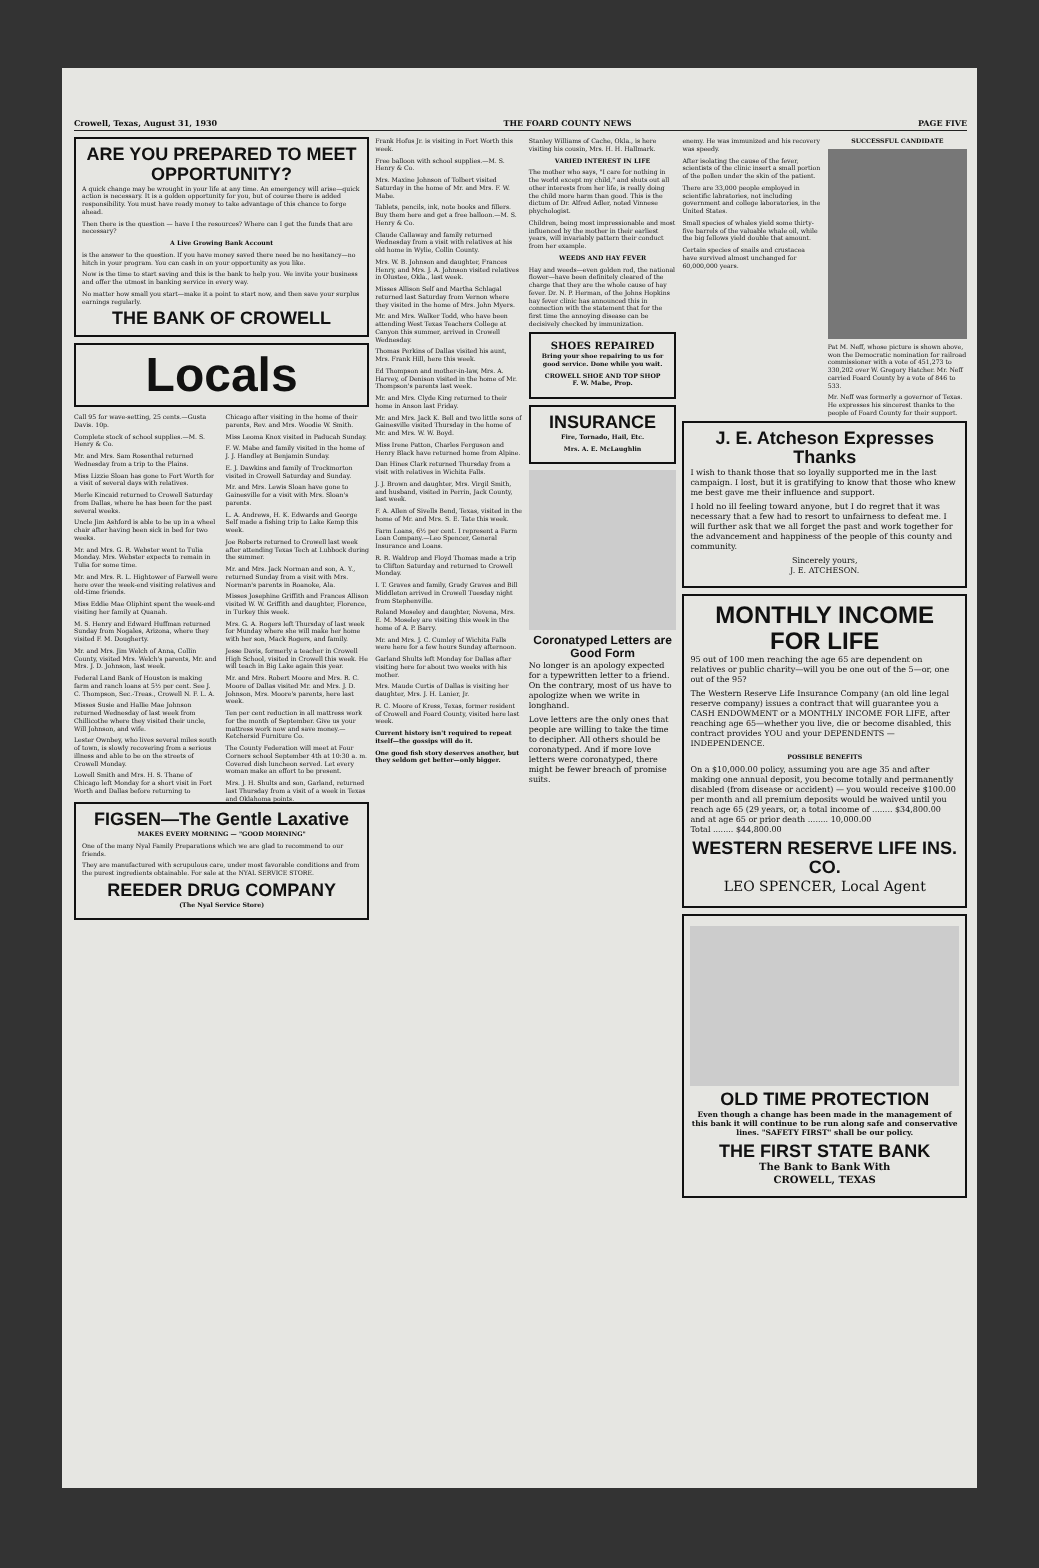Crowell, Texas, August 31, 1930 THE FOARD COUNTY NEWS PAGE FIVE
ARE YOU PREPARED TO MEET OPPORTUNITY?
A quick change may be wrought in your life at any time. An emergency will arise—quick action is necessary. It is a golden opportunity for you, but of course there is added responsibility. You must have ready money to take advantage of this chance to forge ahead.
Then there is the question — have I the resources? Where can I get the funds that are necessary?
A Live Growing Bank Account
is the answer to the question. If you have money saved there need be no hesitancy—no hitch in your program. You can cash in on your opportunity as you like.
Now is the time to start saving and this is the bank to help you. We invite your business and offer the utmost in banking service in every way.
No matter how small you start—make it a point to start now, and then save your surplus earnings regularly.
THE BANK OF CROWELL
Locals
Call 95 for wave-setting, 25 cents.—Gusta Davis. 10p.
Complete stock of school supplies.—M. S. Henry & Co.
Mr. and Mrs. Sam Rosenthal returned Wednesday from a trip to the Plains.
Miss Lizzie Sloan has gone to Fort Worth for a visit of several days with relatives.
Merle Kincaid returned to Crowell Saturday from Dallas, where he has been for the past several weeks.
Uncle Jim Ashford is able to be up in a wheel chair after having been sick in bed for two weeks.
Mr. and Mrs. G. R. Webster went to Tulia Monday. Mrs. Webster expects to remain in Tulia for some time.
Mr. and Mrs. R. L. Hightower of Farwell were here over the week-end visiting relatives and old-time friends.
Miss Eddie Mae Oliphint spent the week-end visiting her family at Quanah.
M. S. Henry and Edward Huffman returned Sunday from Nogales, Arizona, where they visited F. M. Dougherty.
Mr. and Mrs. Jim Welch of Anna, Collin County, visited Mrs. Welch's parents, Mr. and Mrs. J. D. Johnson, last week.
Federal Land Bank of Houston is making farm and ranch loans at 5½ per cent. See J. C. Thompson, Sec.-Treas., Crowell N. F. L. A.
Misses Susie and Hallie Mae Johnson returned Wednesday of last week from Chillicothe where they visited their uncle, Will Johnson, and wife.
Lester Ownbey, who lives several miles south of town, is slowly recovering from a serious illness and able to be on the streets of Crowell Monday.
Lowell Smith and Mrs. H. S. Thane of Chicago left Monday for a short visit in Fort Worth and Dallas before returning to Chicago after visiting in the home of their parents, Rev. and Mrs. Woodie W. Smith.
Miss Leoma Knox visited in Paducah Sunday.
F. W. Mabe and family visited in the home of J. J. Handley at Benjamin Sunday.
E. J. Dawkins and family of Trockmorton visited in Crowell Saturday and Sunday.
Mr. and Mrs. Lewis Sloan have gone to Gainesville for a visit with Mrs. Sloan's parents.
L. A. Andrews, H. K. Edwards and George Self made a fishing trip to Lake Kemp this week.
Joe Roberts returned to Crowell last week after attending Texas Tech at Lubbock during the summer.
Mr. and Mrs. Jack Norman and son, A. Y., returned Sunday from a visit with Mrs. Norman's parents in Roanoke, Ala.
Misses Josephine Griffith and Frances Allison visited W. W. Griffith and daughter, Florence, in Turkey this week.
Mrs. G. A. Rogers left Thursday of last week for Munday where she will make her home with her son, Mack Rogers, and family.
Jesse Davis, formerly a teacher in Crowell High School, visited in Crowell this week. He will teach in Big Lake again this year.
Mr. and Mrs. Robert Moore and Mrs. R. C. Moore of Dallas visited Mr. and Mrs. J. D. Johnson, Mrs. Moore's parents, here last week.
Ten per cent reduction in all mattress work for the month of September. Give us your mattress work now and save money.—Ketchersid Furniture Co.
The County Federation will meet at Four Corners school September 4th at 10:30 a. m. Covered dish luncheon served. Let every woman make an effort to be present.
Mrs. J. H. Shults and son, Garland, returned last Thursday from a visit of a week in Texas and Oklahoma points.
FIGSEN—The Gentle Laxative
MAKES EVERY MORNING — "GOOD MORNING"
One of the many Nyal Family Preparations which we are glad to recommend to our friends.
They are manufactured with scrupulous care, under most favorable conditions and from the purest ingredients obtainable. For sale at the NYAL SERVICE STORE.
REEDER DRUG COMPANY
(The Nyal Service Store)
Frank Hofus Jr. is visiting in Fort Worth this week.
Free balloon with school supplies.—M. S. Henry & Co.
Mrs. Maxine Johnson of Tolbert visited Saturday in the home of Mr. and Mrs. F. W. Mabe.
Tablets, pencils, ink, note books and fillers. Buy them here and get a free balloon.—M. S. Henry & Co.
Claude Callaway and family returned Wednesday from a visit with relatives at his old home in Wylie, Collin County.
Mrs. W. B. Johnson and daughter, Frances Henry, and Mrs. J. A. Johnson visited relatives in Olustee, Okla., last week.
Misses Allison Self and Martha Schlagal returned last Saturday from Vernon where they visited in the home of Mrs. John Myers.
Mr. and Mrs. Walker Todd, who have been attending West Texas Teachers College at Canyon this summer, arrived in Crowell Wednesday.
Thomas Perkins of Dallas visited his aunt, Mrs. Frank Hill, here this week.
Ed Thompson and mother-in-law, Mrs. A. Harvey, of Denison visited in the home of Mr. Thompson's parents last week.
Mr. and Mrs. Clyde King returned to their home in Anson last Friday.
Mr. and Mrs. Jack K. Bell and two little sons of Gainesville visited Thursday in the home of Mr. and Mrs. W. W. Boyd.
Miss Irene Patton, Charles Ferguson and Henry Black have returned home from Alpine.
Dan Hines Clark returned Thursday from a visit with relatives in Wichita Falls.
J. J. Brown and daughter, Mrs. Virgil Smith, and husband, visited in Perrin, Jack County, last week.
F. A. Allen of Sivells Bend, Texas, visited in the home of Mr. and Mrs. S. E. Tate this week.
Farm Loans, 6½ per cent. I represent a Farm Loan Company.—Leo Spencer, General Insurance and Loans.
R. R. Waldrop and Floyd Thomas made a trip to Clifton Saturday and returned to Crowell Monday.
I. T. Graves and family, Grady Graves and Bill Middleton arrived in Crowell Tuesday night from Stephenville.
Roland Moseley and daughter, Novena, Mrs. E. M. Moseley are visiting this week in the home of A. P. Barry.
Mr. and Mrs. J. C. Cumley of Wichita Falls were here for a few hours Sunday afternoon.
Garland Shults left Monday for Dallas after visiting here for about two weeks with his mother.
Mrs. Maude Curtis of Dallas is visiting her daughter, Mrs. J. H. Lanier, Jr.
R. C. Moore of Kress, Texas, former resident of Crowell and Foard County, visited here last week.
Current history isn't required to repeat itself—the gossips will do it.
One good fish story deserves another, but they seldom get better—only bigger.
Stanley Williams of Cache, Okla., is here visiting his cousin, Mrs. H. H. Hallmark.
VARIED INTEREST IN LIFE
The mother who says, "I care for nothing in the world except my child," and shuts out all other interests from her life, is really doing the child more harm than good. This is the dictum of Dr. Alfred Adler, noted Vinnese phychologist.
Children, being most impressionable and most influenced by the mother in their earliest years, will invariably pattern their conduct from her example.
WEEDS AND HAY FEVER
Hay and weeds—even golden rod, the national flower—have been definitely cleared of the charge that they are the whole cause of hay fever. Dr. N. P. Herman, of the Johns Hopkins hay fever clinic has announced this in connection with the statement that for the first time the annoying disease can be decisively checked by immunization.
SHOES REPAIRED
Bring your shoe repairing to us for good service. Done while you wait.
CROWELL SHOE AND TOP SHOP
F. W. Mabe, Prop.
INSURANCE
Fire, Tornado, Hail, Etc.
Mrs. A. E. McLaughlin
Coronatyped Letters are Good Form
No longer is an apology expected for a typewritten letter to a friend. On the contrary, most of us have to apologize when we write in longhand.
Love letters are the only ones that people are willing to take the time to decipher. All others should be coronatyped. And if more love letters were coronatyped, there might be fewer breach of promise suits.
enemy. He was immunized and his recovery was speedy.
After isolating the cause of the fever, scientists of the clinic insert a small portion of the pollen under the skin of the patient.
There are 33,000 people employed in scientific labratories, not including government and college laboratories, in the United States.
Small species of whales yield some thirty-five barrels of the valuable whale oil, while the big fellows yield double that amount.
Certain species of snails and crustacea have survived almost unchanged for 60,000,000 years.
SUCCESSFUL CANDIDATE
Pat M. Neff, whose picture is shown above, won the Democratic nomination for railroad commissioner with a vote of 451,273 to 330,202 over W. Gregory Hatcher. Mr. Neff carried Foard County by a vote of 846 to 533.
Mr. Neff was formerly a governor of Texas. He expresses his sincerest thanks to the people of Foard County for their support.
J. E. Atcheson Expresses Thanks
I wish to thank those that so loyally supported me in the last campaign. I lost, but it is gratifying to know that those who knew me best gave me their influence and support.
I hold no ill feeling toward anyone, but I do regret that it was necessary that a few had to resort to unfairness to defeat me. I will further ask that we all forget the past and work together for the advancement and happiness of the people of this county and community.
Sincerely yours,
J. E. ATCHESON.
MONTHLY INCOME FOR LIFE
95 out of 100 men reaching the age 65 are dependent on relatives or public charity—will you be one out of the 5—or, one out of the 95?
The Western Reserve Life Insurance Company (an old line legal reserve company) issues a contract that will guarantee you a CASH ENDOWMENT or a MONTHLY INCOME FOR LIFE, after reaching age 65—whether you live, die or become disabled, this contract provides YOU and your DEPENDENTS — INDEPENDENCE.
POSSIBLE BENEFITS
On a $10,000.00 policy, assuming you are age 35 and after making one annual deposit, you become totally and permanently disabled (from disease or accident) — you would receive $100.00 per month and all premium deposits would be waived until you reach age 65 (29 years, or, a total income of ........ $34,800.00
and at age 65 or prior death ........ 10,000.00
Total ........ $44,800.00
WESTERN RESERVE LIFE INS. CO.
LEO SPENCER, Local Agent
OLD TIME PROTECTION
Even though a change has been made in the management of this bank it will continue to be run along safe and conservative lines. "SAFETY FIRST" shall be our policy.
THE FIRST STATE BANK
The Bank to Bank With
CROWELL, TEXAS